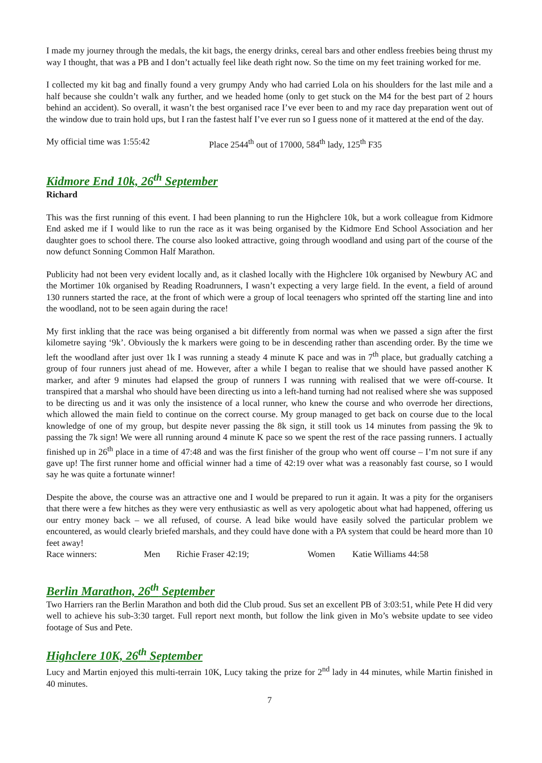I made my journey through the medals, the kit bags, the energy drinks, cereal bars and other endless freebies being thrust my way I thought, that was a PB and I don’t actually feel like death right now. So the time on my feet training worked for me.
I collected my kit bag and finally found a very grumpy Andy who had carried Lola on his shoulders for the last mile and a half because she couldn’t walk any further, and we headed home (only to get stuck on the M4 for the best part of 2 hours behind an accident). So overall, it wasn’t the best organised race I’ve ever been to and my race day preparation went out of the window due to train hold ups, but I ran the fastest half I’ve ever run so I guess none of it mattered at the end of the day.
My official time was 1:55:42 Place 2544<sup>th</sup> out of 17000, 584<sup>th</sup> lady, 125<sup>th</sup> F35
Kidmore End 10k, 26<sup>th</sup> September
Richard
This was the first running of this event. I had been planning to run the Highclere 10k, but a work colleague from Kidmore End asked me if I would like to run the race as it was being organised by the Kidmore End School Association and her daughter goes to school there. The course also looked attractive, going through woodland and using part of the course of the now defunct Sonning Common Half Marathon.
Publicity had not been very evident locally and, as it clashed locally with the Highclere 10k organised by Newbury AC and the Mortimer 10k organised by Reading Roadrunners, I wasn’t expecting a very large field. In the event, a field of around 130 runners started the race, at the front of which were a group of local teenagers who sprinted off the starting line and into the woodland, not to be seen again during the race!
My first inkling that the race was being organised a bit differently from normal was when we passed a sign after the first kilometre saying ‘9k’. Obviously the k markers were going to be in descending rather than ascending order. By the time we left the woodland after just over 1k I was running a steady 4 minute K pace and was in 7<sup>th</sup> place, but gradually catching a group of four runners just ahead of me. However, after a while I began to realise that we should have passed another K marker, and after 9 minutes had elapsed the group of runners I was running with realised that we were off-course. It transpired that a marshal who should have been directing us into a left-hand turning had not realised where she was supposed to be directing us and it was only the insistence of a local runner, who knew the course and who overrode her directions, which allowed the main field to continue on the correct course. My group managed to get back on course due to the local knowledge of one of my group, but despite never passing the 8k sign, it still took us 14 minutes from passing the 9k to passing the 7k sign! We were all running around 4 minute K pace so we spent the rest of the race passing runners. I actually finished up in 26<sup>th</sup> place in a time of 47:48 and was the first finisher of the group who went off course – I’m not sure if any gave up! The first runner home and official winner had a time of 42:19 over what was a reasonably fast course, so I would say he was quite a fortunate winner!
Despite the above, the course was an attractive one and I would be prepared to run it again. It was a pity for the organisers that there were a few hitches as they were very enthusiastic as well as very apologetic about what had happened, offering us our entry money back – we all refused, of course. A lead bike would have easily solved the particular problem we encountered, as would clearly briefed marshals, and they could have done with a PA system that could be heard more than 10 feet away!
Race winners: Men Richie Fraser 42:19; Women Katie Williams 44:58
Berlin Marathon, 26<sup>th</sup> September
Two Harriers ran the Berlin Marathon and both did the Club proud. Sus set an excellent PB of 3:03:51, while Pete H did very well to achieve his sub-3:30 target. Full report next month, but follow the link given in Mo’s website update to see video footage of Sus and Pete.
Highclere 10K, 26<sup>th</sup> September
Lucy and Martin enjoyed this multi-terrain 10K, Lucy taking the prize for 2<sup>nd</sup> lady in 44 minutes, while Martin finished in 40 minutes.
7